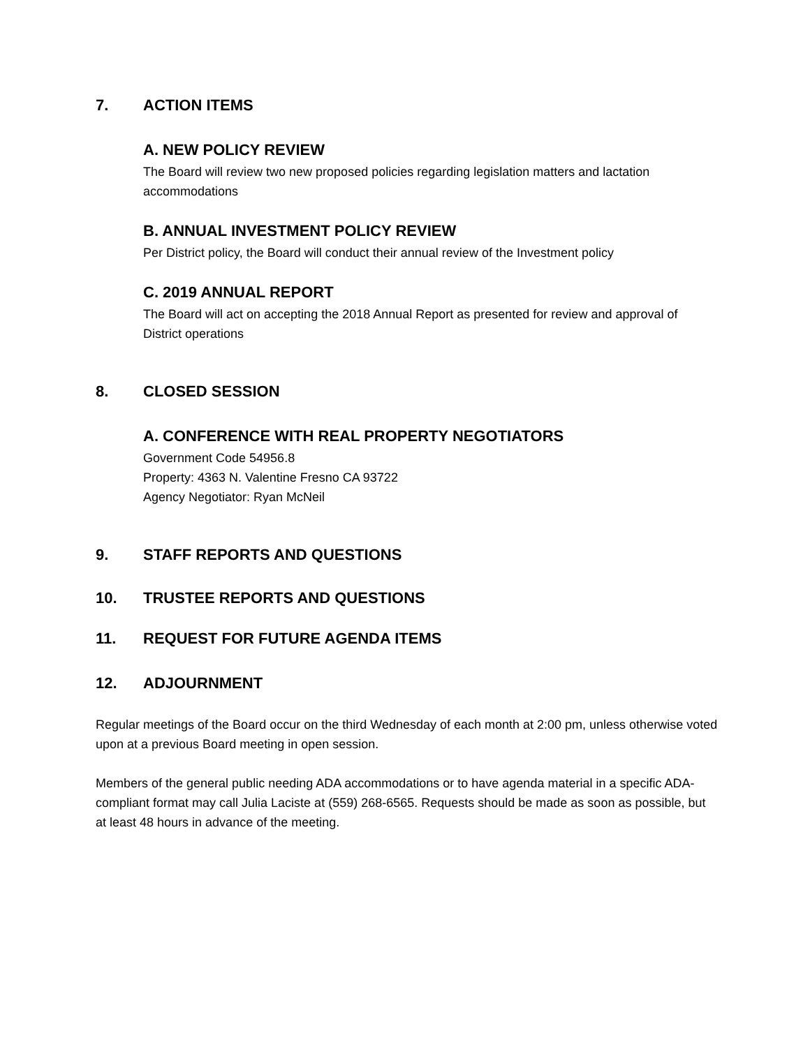7. ACTION ITEMS
A. NEW POLICY REVIEW
The Board will review two new proposed policies regarding legislation matters and lactation accommodations
B. ANNUAL INVESTMENT POLICY REVIEW
Per District policy, the Board will conduct their annual review of the Investment policy
C. 2019 ANNUAL REPORT
The Board will act on accepting the 2018 Annual Report as presented for review and approval of District operations
8. CLOSED SESSION
A. CONFERENCE WITH REAL PROPERTY NEGOTIATORS
Government Code 54956.8
Property: 4363 N. Valentine Fresno CA 93722
Agency Negotiator: Ryan McNeil
9. STAFF REPORTS AND QUESTIONS
10. TRUSTEE REPORTS AND QUESTIONS
11. REQUEST FOR FUTURE AGENDA ITEMS
12. ADJOURNMENT
Regular meetings of the Board occur on the third Wednesday of each month at 2:00 pm, unless otherwise voted upon at a previous Board meeting in open session.
Members of the general public needing ADA accommodations or to have agenda material in a specific ADA-compliant format may call Julia Laciste at (559) 268-6565. Requests should be made as soon as possible, but at least 48 hours in advance of the meeting.